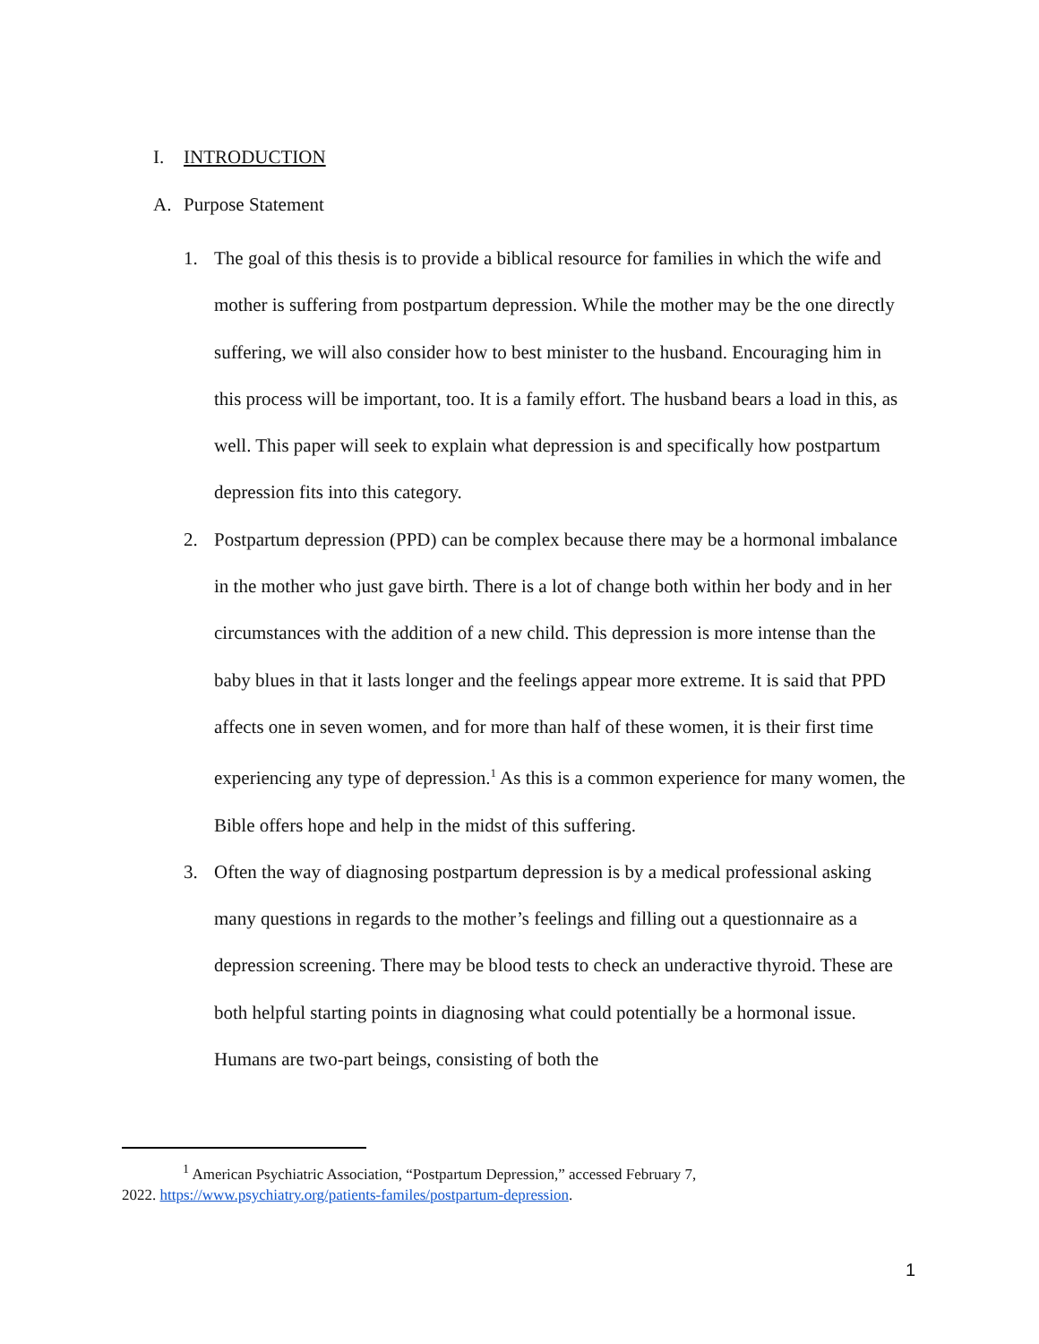I. INTRODUCTION
A. Purpose Statement
1. The goal of this thesis is to provide a biblical resource for families in which the wife and mother is suffering from postpartum depression. While the mother may be the one directly suffering, we will also consider how to best minister to the husband. Encouraging him in this process will be important, too. It is a family effort. The husband bears a load in this, as well. This paper will seek to explain what depression is and specifically how postpartum depression fits into this category.
2. Postpartum depression (PPD) can be complex because there may be a hormonal imbalance in the mother who just gave birth. There is a lot of change both within her body and in her circumstances with the addition of a new child. This depression is more intense than the baby blues in that it lasts longer and the feelings appear more extreme. It is said that PPD affects one in seven women, and for more than half of these women, it is their first time experiencing any type of depression.<sup>1</sup> As this is a common experience for many women, the Bible offers hope and help in the midst of this suffering.
3. Often the way of diagnosing postpartum depression is by a medical professional asking many questions in regards to the mother’s feelings and filling out a questionnaire as a depression screening. There may be blood tests to check an underactive thyroid. These are both helpful starting points in diagnosing what could potentially be a hormonal issue. Humans are two-part beings, consisting of both the
<sup>1</sup> American Psychiatric Association, “Postpartum Depression,” accessed February 7,
2022. https://www.psychiatry.org/patients-familes/postpartum-depression.
1